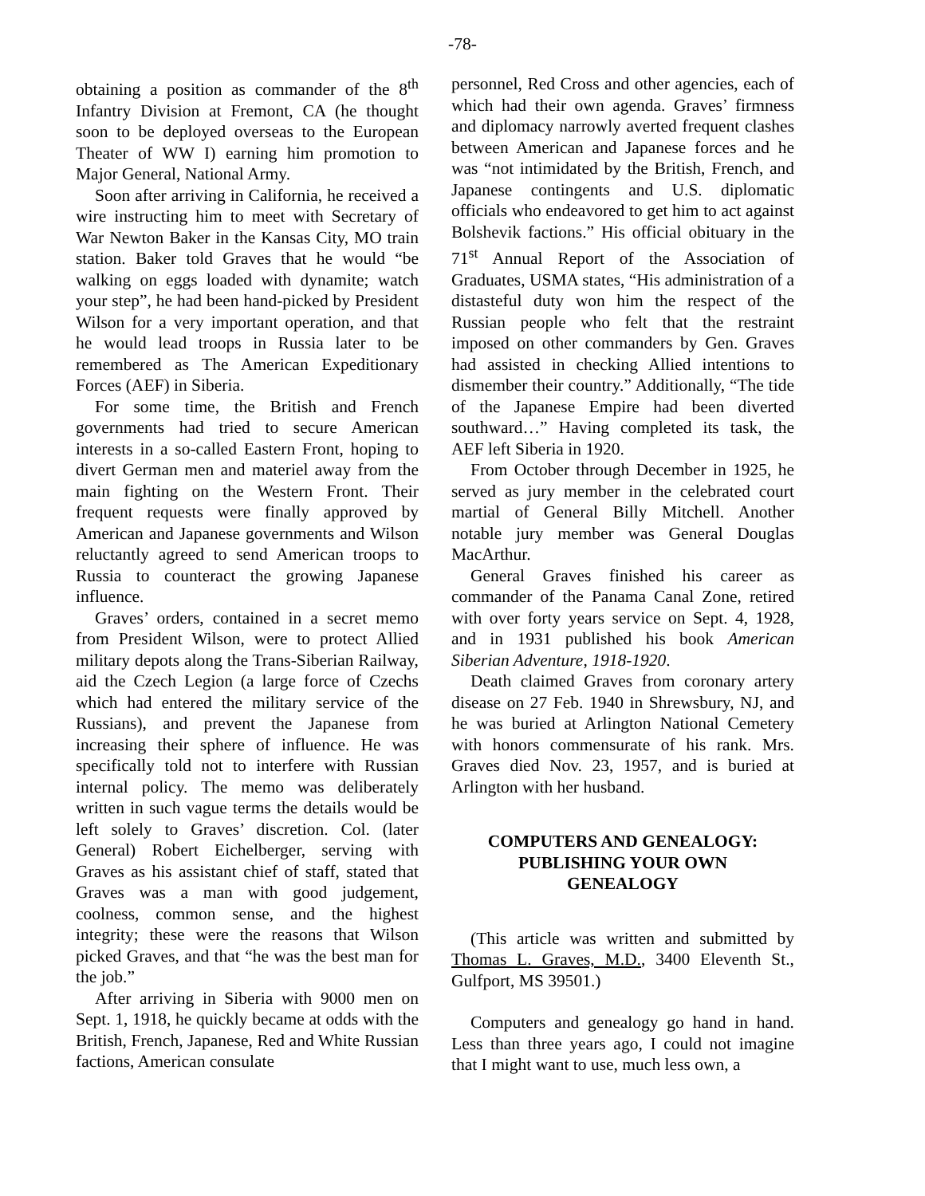-78-
obtaining a position as commander of the 8<sup>th</sup> Infantry Division at Fremont, CA (he thought soon to be deployed overseas to the European Theater of WW I) earning him promotion to Major General, National Army.
Soon after arriving in California, he received a wire instructing him to meet with Secretary of War Newton Baker in the Kansas City, MO train station. Baker told Graves that he would “be walking on eggs loaded with dynamite; watch your step”, he had been hand-picked by President Wilson for a very important operation, and that he would lead troops in Russia later to be remembered as The American Expeditionary Forces (AEF) in Siberia.
For some time, the British and French governments had tried to secure American interests in a so-called Eastern Front, hoping to divert German men and materiel away from the main fighting on the Western Front. Their frequent requests were finally approved by American and Japanese governments and Wilson reluctantly agreed to send American troops to Russia to counteract the growing Japanese influence.
Graves’ orders, contained in a secret memo from President Wilson, were to protect Allied military depots along the Trans-Siberian Railway, aid the Czech Legion (a large force of Czechs which had entered the military service of the Russians), and prevent the Japanese from increasing their sphere of influence. He was specifically told not to interfere with Russian internal policy. The memo was deliberately written in such vague terms the details would be left solely to Graves’ discretion. Col. (later General) Robert Eichelberger, serving with Graves as his assistant chief of staff, stated that Graves was a man with good judgement, coolness, common sense, and the highest integrity; these were the reasons that Wilson picked Graves, and that “he was the best man for the job.”
After arriving in Siberia with 9000 men on Sept. 1, 1918, he quickly became at odds with the British, French, Japanese, Red and White Russian factions, American consulate
personnel, Red Cross and other agencies, each of which had their own agenda. Graves’ firmness and diplomacy narrowly averted frequent clashes between American and Japanese forces and he was “not intimidated by the British, French, and Japanese contingents and U.S. diplomatic officials who endeavored to get him to act against Bolshevik factions.” His official obituary in the 71<sup>st</sup> Annual Report of the Association of Graduates, USMA states, “His administration of a distasteful duty won him the respect of the Russian people who felt that the restraint imposed on other commanders by Gen. Graves had assisted in checking Allied intentions to dismember their country.” Additionally, “The tide of the Japanese Empire had been diverted southward…” Having completed its task, the AEF left Siberia in 1920.
From October through December in 1925, he served as jury member in the celebrated court martial of General Billy Mitchell. Another notable jury member was General Douglas MacArthur.
General Graves finished his career as commander of the Panama Canal Zone, retired with over forty years service on Sept. 4, 1928, and in 1931 published his book American Siberian Adventure, 1918-1920.
Death claimed Graves from coronary artery disease on 27 Feb. 1940 in Shrewsbury, NJ, and he was buried at Arlington National Cemetery with honors commensurate of his rank. Mrs. Graves died Nov. 23, 1957, and is buried at Arlington with her husband.
COMPUTERS AND GENEALOGY:
PUBLISHING YOUR OWN
GENEALOGY
(This article was written and submitted by Thomas L. Graves, M.D., 3400 Eleventh St., Gulfport, MS 39501.)
Computers and genealogy go hand in hand. Less than three years ago, I could not imagine that I might want to use, much less own, a